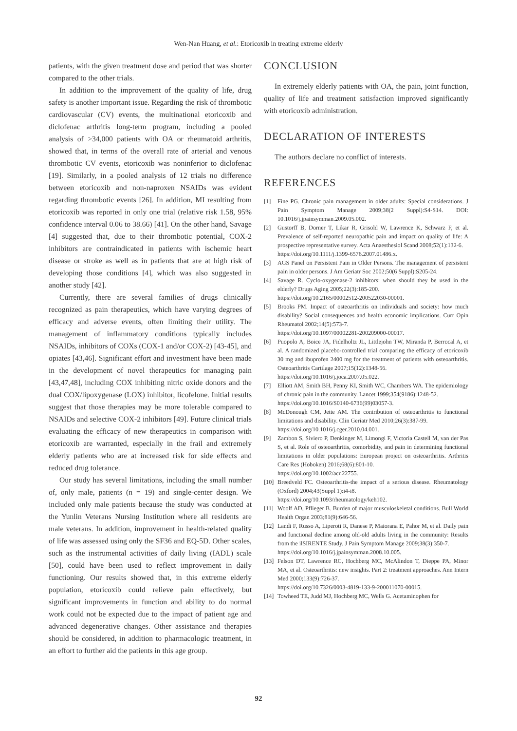Wen-Nan Huang, et al.: Etoricoxib in treating extreme elderly
patients, with the given treatment dose and period that was shorter compared to the other trials.
In addition to the improvement of the quality of life, drug safety is another important issue. Regarding the risk of thrombotic cardiovascular (CV) events, the multinational etoricoxib and diclofenac arthritis long-term program, including a pooled analysis of >34,000 patients with OA or rheumatoid arthritis, showed that, in terms of the overall rate of arterial and venous thrombotic CV events, etoricoxib was noninferior to diclofenac [19]. Similarly, in a pooled analysis of 12 trials no difference between etoricoxib and non-naproxen NSAIDs was evident regarding thrombotic events [26]. In addition, MI resulting from etoricoxib was reported in only one trial (relative risk 1.58, 95% confidence interval 0.06 to 38.66) [41]. On the other hand, Savage [4] suggested that, due to their thrombotic potential, COX-2 inhibitors are contraindicated in patients with ischemic heart disease or stroke as well as in patients that are at high risk of developing those conditions [4], which was also suggested in another study [42].
Currently, there are several families of drugs clinically recognized as pain therapeutics, which have varying degrees of efficacy and adverse events, often limiting their utility. The management of inflammatory conditions typically includes NSAIDs, inhibitors of COXs (COX-1 and/or COX-2) [43-45], and opiates [43,46]. Significant effort and investment have been made in the development of novel therapeutics for managing pain [43,47,48], including COX inhibiting nitric oxide donors and the dual COX/lipoxygenase (LOX) inhibitor, licofelone. Initial results suggest that those therapies may be more tolerable compared to NSAIDs and selective COX-2 inhibitors [49]. Future clinical trials evaluating the efficacy of new therapeutics in comparison with etoricoxib are warranted, especially in the frail and extremely elderly patients who are at increased risk for side effects and reduced drug tolerance.
Our study has several limitations, including the small number of, only male, patients (n = 19) and single-center design. We included only male patients because the study was conducted at the Yunlin Veterans Nursing Institution where all residents are male veterans. In addition, improvement in health-related quality of life was assessed using only the SF36 and EQ-5D. Other scales, such as the instrumental activities of daily living (IADL) scale [50], could have been used to reflect improvement in daily functioning. Our results showed that, in this extreme elderly population, etoricoxib could relieve pain effectively, but significant improvements in function and ability to do normal work could not be expected due to the impact of patient age and advanced degenerative changes. Other assistance and therapies should be considered, in addition to pharmacologic treatment, in an effort to further aid the patients in this age group.
CONCLUSION
In extremely elderly patients with OA, the pain, joint function, quality of life and treatment satisfaction improved significantly with etoricoxib administration.
DECLARATION OF INTERESTS
The authors declare no conflict of interests.
REFERENCES
[1] Fine PG. Chronic pain management in older adults: Special considerations. J Pain Symptom Manage 2009;38(2 Suppl):S4-S14. DOI: 10.1016/j.jpainsymman.2009.05.002.
[2] Gustorff B, Dorner T, Likar R, Grisold W, Lawrence K, Schwarz F, et al. Prevalence of self-reported neuropathic pain and impact on quality of life: A prospective representative survey. Acta Anaesthesiol Scand 2008;52(1):132-6.
https://doi.org/10.1111/j.1399-6576.2007.01486.x.
[3] AGS Panel on Persistent Pain in Older Persons. The management of persistent pain in older persons. J Am Geriatr Soc 2002;50(6 Suppl):S205-24.
[4] Savage R. Cyclo-oxygenase-2 inhibitors: when should they be used in the elderly? Drugs Aging 2005;22(3):185-200.
https://doi.org/10.2165/00002512-200522030-00001.
[5] Brooks PM. Impact of osteoarthritis on individuals and society: how much disability? Social consequences and health economic implications. Curr Opin Rheumatol 2002;14(5):573-7.
https://doi.org/10.1097/00002281-200209000-00017.
[6] Puopolo A, Boice JA, Fidelholtz JL, Littlejohn TW, Miranda P, Berrocal A, et al. A randomized placebo-controlled trial comparing the efficacy of etoricoxib 30 mg and ibuprofen 2400 mg for the treatment of patients with osteoarthritis. Osteoarthritis Cartilage 2007;15(12):1348-56.
https://doi.org/10.1016/j.joca.2007.05.022.
[7] Elliott AM, Smith BH, Penny KI, Smith WC, Chambers WA. The epidemiology of chronic pain in the community. Lancet 1999;354(9186):1248-52.
https://doi.org/10.1016/S0140-6736(99)03057-3.
[8] McDonough CM, Jette AM. The contribution of osteoarthritis to functional limitations and disability. Clin Geriatr Med 2010;26(3):387-99.
https://doi.org/10.1016/j.cger.2010.04.001.
[9] Zambon S, Siviero P, Denkinger M, Limongi F, Victoria Castell M, van der Pas S, et al. Role of osteoarthritis, comorbidity, and pain in determining functional limitations in older populations: European project on osteoarthritis. Arthritis Care Res (Hoboken) 2016;68(6):801-10.
https://doi.org/10.1002/acr.22755.
[10] Breedveld FC. Osteoarthritis-the impact of a serious disease. Rheumatology (Oxford) 2004;43(Suppl 1):i4-i8.
https://doi.org/10.1093/rheumatology/keh102.
[11] Woolf AD, Pflieger B. Burden of major musculoskeletal conditions. Bull World Health Organ 2003;81(9):646-56.
[12] Landi F, Russo A, Liperoti R, Danese P, Maiorana E, Pahor M, et al. Daily pain and functional decline among old-old adults living in the community: Results from the ilSIRENTE Study. J Pain Symptom Manage 2009;38(3):350-7.
https://doi.org/10.1016/j.jpainsymman.2008.10.005.
[13] Felson DT, Lawrence RC, Hochberg MC, McAlindon T, Dieppe PA, Minor MA, et al. Osteoarthritis: new insights. Part 2: treatment approaches. Ann Intern Med 2000;133(9):726-37.
https://doi.org/10.7326/0003-4819-133-9-200011070-00015.
[14] Towheed TE, Judd MJ, Hochberg MC, Wells G. Acetaminophen for
92